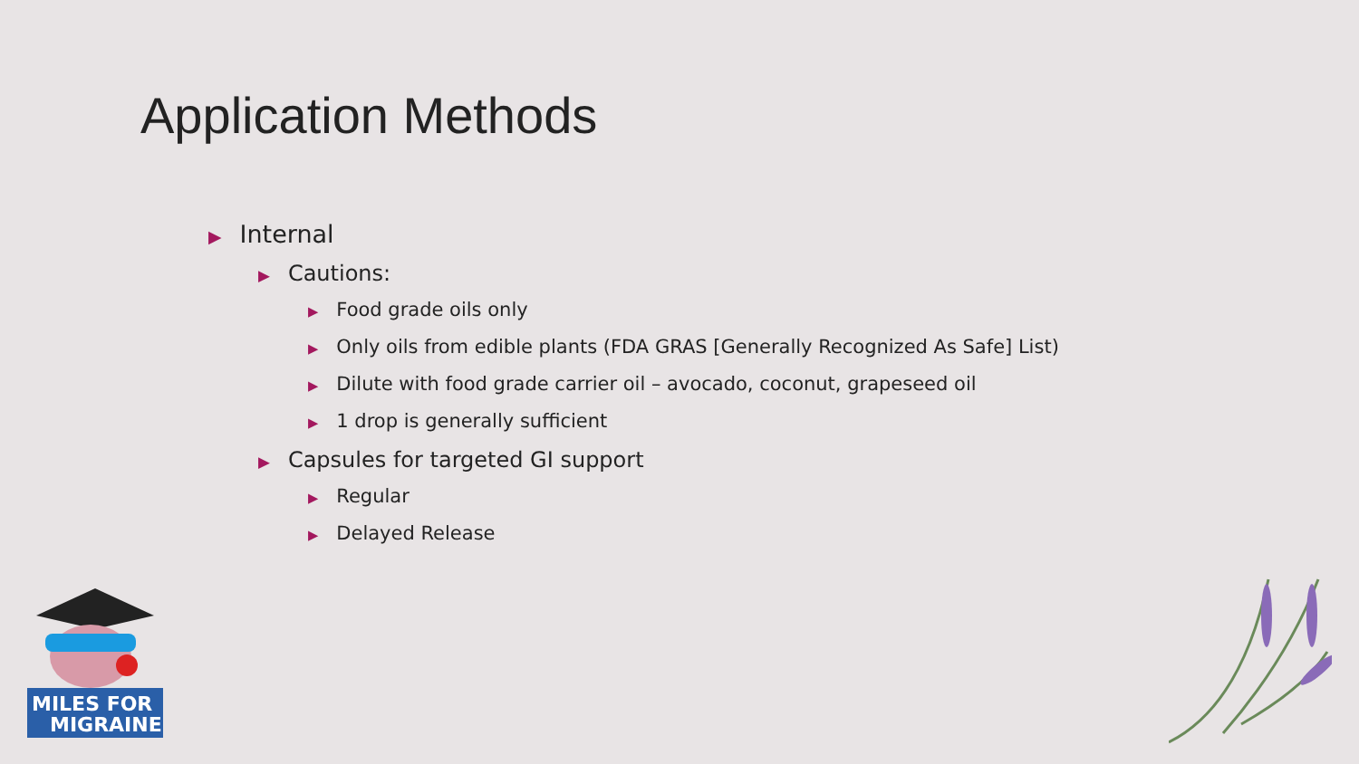Application Methods
▶ Internal
▶ Cautions:
▶ Food grade oils only
▶ Only oils from edible plants (FDA GRAS [Generally Recognized As Safe] List)
▶ Dilute with food grade carrier oil – avocado, coconut, grapeseed oil
▶ 1 drop is generally sufficient
▶ Capsules for targeted GI support
▶ Regular
▶ Delayed Release
MILES FOR
MIGRAINE